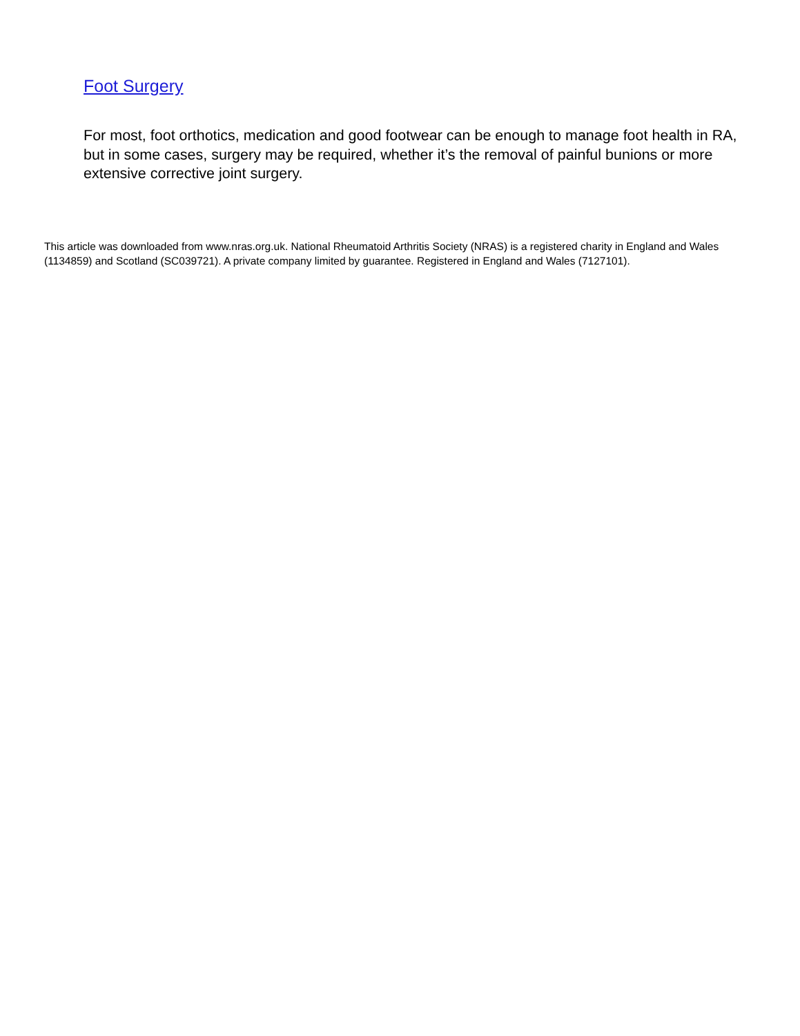Foot Surgery
For most, foot orthotics, medication and good footwear can be enough to manage foot health in RA, but in some cases, surgery may be required, whether it’s the removal of painful bunions or more extensive corrective joint surgery.
This article was downloaded from www.nras.org.uk. National Rheumatoid Arthritis Society (NRAS) is a registered charity in England and Wales (1134859) and Scotland (SC039721). A private company limited by guarantee. Registered in England and Wales (7127101).